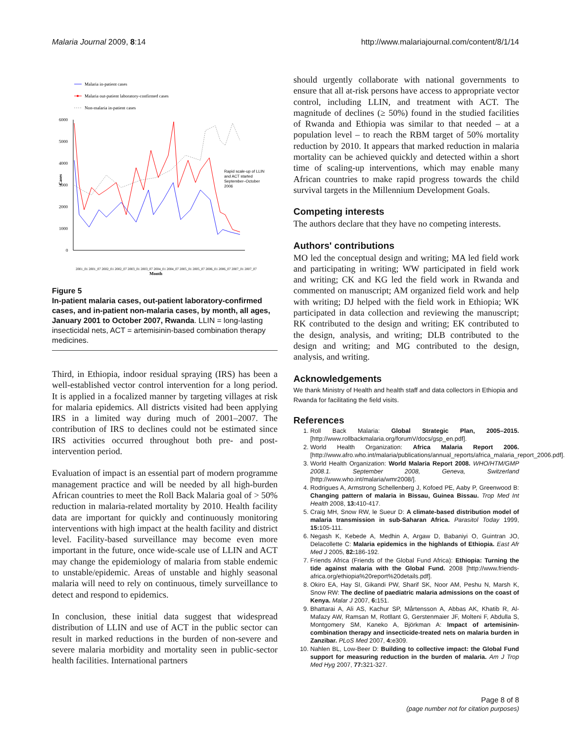Malaria Journal 2009, 8:14 http://www.malariajournal.com/content/8/1/14
Malaria in-patient cases
Malaria out-patient laboratory-confirmed cases
Non-malaria in-patient cases
6000
5000
4000
3000
2000
1000
0
Cases
Rapid scale-up of LLIN
and ACT started
September–October
2006
Month
2001_01 2001_07 2002_01 2002_07 2003_01 2003_07 2004_01 2004_07 2005_01 2005_07 2006_01 2006_07 2007_01 2007_07
Figure 5
In-patient malaria cases, out-patient laboratory-confirmed cases, and in-patient non-malaria cases, by month, all ages, January 2001 to October 2007, Rwanda. LLIN = long-lasting insecticidal nets, ACT = artemisinin-based combination therapy medicines.
Third, in Ethiopia, indoor residual spraying (IRS) has been a well-established vector control intervention for a long period. It is applied in a focalized manner by targeting villages at risk for malaria epidemics. All districts visited had been applying IRS in a limited way during much of 2001–2007. The contribution of IRS to declines could not be estimated since IRS activities occurred throughout both pre- and post-intervention period.
Evaluation of impact is an essential part of modern programme management practice and will be needed by all high-burden African countries to meet the Roll Back Malaria goal of > 50% reduction in malaria-related mortality by 2010. Health facility data are important for quickly and continuously monitoring interventions with high impact at the health facility and district level. Facility-based surveillance may become even more important in the future, once wide-scale use of LLIN and ACT may change the epidemiology of malaria from stable endemic to unstable/epidemic. Areas of unstable and highly seasonal malaria will need to rely on continuous, timely surveillance to detect and respond to epidemics.
In conclusion, these initial data suggest that widespread distribution of LLIN and use of ACT in the public sector can result in marked reductions in the burden of non-severe and severe malaria morbidity and mortality seen in public-sector health facilities. International partners
should urgently collaborate with national governments to ensure that all at-risk persons have access to appropriate vector control, including LLIN, and treatment with ACT. The magnitude of declines (≥ 50%) found in the studied facilities of Rwanda and Ethiopia was similar to that needed – at a population level – to reach the RBM target of 50% mortality reduction by 2010. It appears that marked reduction in malaria mortality can be achieved quickly and detected within a short time of scaling-up interventions, which may enable many African countries to make rapid progress towards the child survival targets in the Millennium Development Goals.
Competing interests
The authors declare that they have no competing interests.
Authors' contributions
MO led the conceptual design and writing; MA led field work and participating in writing; WW participated in field work and writing; CK and KG led the field work in Rwanda and commented on manuscript; AM organized field work and help with writing; DJ helped with the field work in Ethiopia; WK participated in data collection and reviewing the manuscript; RK contributed to the design and writing; EK contributed to the design, analysis, and writing; DLB contributed to the design and writing; and MG contributed to the design, analysis, and writing.
Acknowledgements
We thank Ministry of Health and health staff and data collectors in Ethiopia and Rwanda for facilitating the field visits.
References
1. Roll Back Malaria: Global Strategic Plan, 2005–2015. [http://www.rollbackmalaria.org/forumV/docs/gsp_en.pdf].
2. World Health Organization: Africa Malaria Report 2006. [http://www.afro.who.int/malaria/publications/annual_reports/africa_malaria_report_2006.pdf].
3. World Health Organization: World Malaria Report 2008. WHO/HTM/GMP 2008.1. September 2008, Geneva, Switzerland [http://www.who.int/malaria/wmr2008/].
4. Rodrigues A, Armstrong Schellenberg J, Kofoed PE, Aaby P, Greenwood B: Changing pattern of malaria in Bissau, Guinea Bissau. Trop Med Int Health 2008, 13: 410-417.
5. Craig MH, Snow RW, le Sueur D: A climate-based distribution model of malaria transmission in sub-Saharan Africa. Parasitol Today 1999, 15: 105-111.
6. Negash K, Kebede A, Medhin A, Argaw D, Babaniyi O, Guintran JO, Delacollette C: Malaria epidemics in the highlands of Ethiopia. East Afr Med J 2005, 82: 186-192.
7. Friends Africa (Friends of the Global Fund Africa): Ethiopia: Turning the tide against malaria with the Global Fund. 2008 [http://www.friends-africa.org/ethiopia%20report%20details.pdf].
8. Okiro EA, Hay SI, Gikandi PW, Sharif SK, Noor AM, Peshu N, Marsh K, Snow RW: The decline of paediatric malaria admissions on the coast of Kenya. Malar J 2007, 6: 151.
9. Bhattarai A, Ali AS, Kachur SP, Mårtensson A, Abbas AK, Khatib R, Al-Mafazy AW, Ramsan M, Rotllant G, Gerstenmaier JF, Molteni F, Abdulla S, Montgomery SM, Kaneko A, Björkman A: Impact of artemisinin-combination therapy and insecticide-treated nets on malaria burden in Zanzibar. PLoS Med 2007, 4: e309.
10. Nahlen BL, Low-Beer D: Building to collective impact: the Global Fund support for measuring reduction in the burden of malaria. Am J Trop Med Hyg 2007, 77: 321-327.
Page 8 of 8
(page number not for citation purposes)